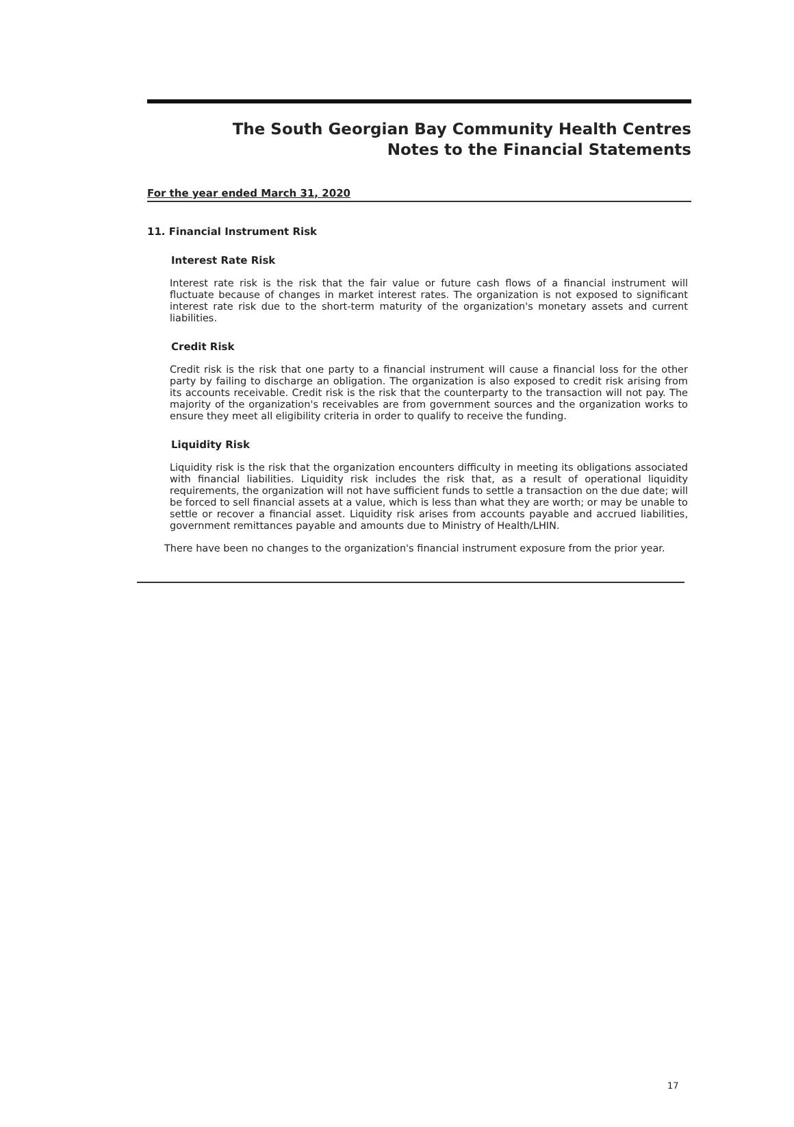The South Georgian Bay Community Health Centres
Notes to the Financial Statements
For the year ended March 31, 2020
11. Financial Instrument Risk
Interest Rate Risk
Interest rate risk is the risk that the fair value or future cash flows of a financial instrument will fluctuate because of changes in market interest rates. The organization is not exposed to significant interest rate risk due to the short-term maturity of the organization's monetary assets and current liabilities.
Credit Risk
Credit risk is the risk that one party to a financial instrument will cause a financial loss for the other party by failing to discharge an obligation. The organization is also exposed to credit risk arising from its accounts receivable. Credit risk is the risk that the counterparty to the transaction will not pay. The majority of the organization's receivables are from government sources and the organization works to ensure they meet all eligibility criteria in order to qualify to receive the funding.
Liquidity Risk
Liquidity risk is the risk that the organization encounters difficulty in meeting its obligations associated with financial liabilities. Liquidity risk includes the risk that, as a result of operational liquidity requirements, the organization will not have sufficient funds to settle a transaction on the due date; will be forced to sell financial assets at a value, which is less than what they are worth; or may be unable to settle or recover a financial asset. Liquidity risk arises from accounts payable and accrued liabilities, government remittances payable and amounts due to Ministry of Health/LHIN.
There have been no changes to the organization's financial instrument exposure from the prior year.
17